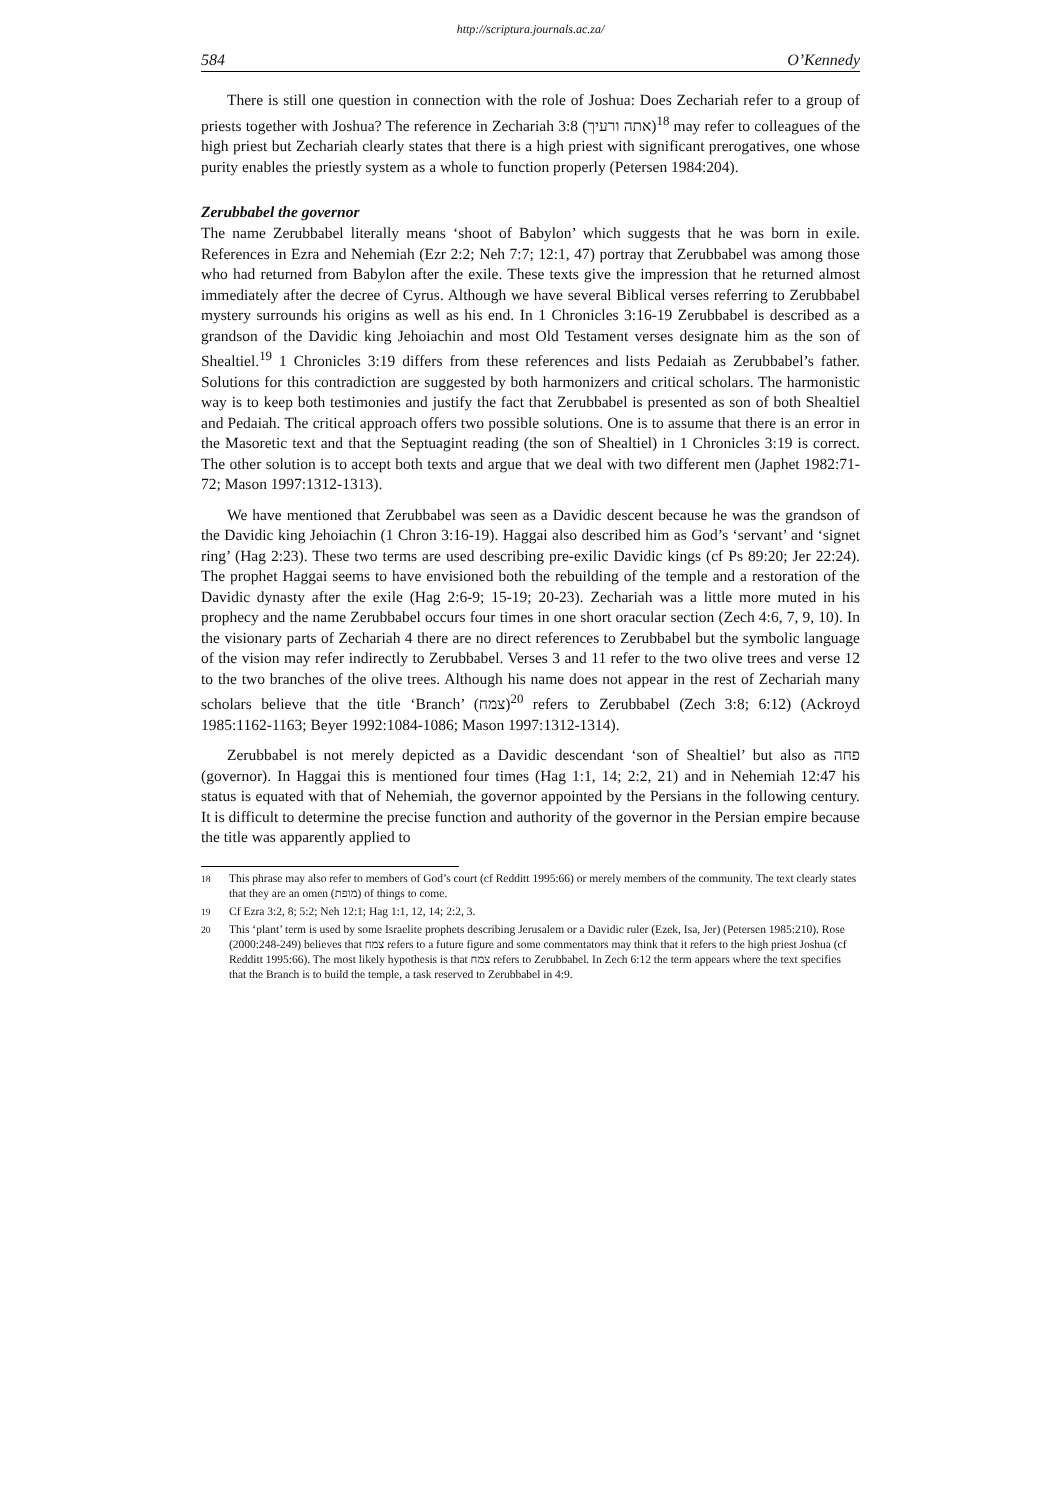http://scriptura.journals.ac.za/
584 O’Kennedy
There is still one question in connection with the role of Joshua: Does Zechariah refer to a group of priests together with Joshua? The reference in Zechariah 3:8 (אתה ורעיך)<sup>18</sup> may refer to colleagues of the high priest but Zechariah clearly states that there is a high priest with significant prerogatives, one whose purity enables the priestly system as a whole to function properly (Petersen 1984:204).
Zerubbabel the governor
The name Zerubbabel literally means ‘shoot of Babylon’ which suggests that he was born in exile. References in Ezra and Nehemiah (Ezr 2:2; Neh 7:7; 12:1, 47) portray that Zerubbabel was among those who had returned from Babylon after the exile. These texts give the impression that he returned almost immediately after the decree of Cyrus. Although we have several Biblical verses referring to Zerubbabel mystery surrounds his origins as well as his end. In 1 Chronicles 3:16-19 Zerubbabel is described as a grandson of the Davidic king Jehoiachin and most Old Testament verses designate him as the son of Shealtiel.<sup>19</sup> 1 Chronicles 3:19 differs from these references and lists Pedaiah as Zerubbabel’s father. Solutions for this contradiction are suggested by both harmonizers and critical scholars. The harmonistic way is to keep both testimonies and justify the fact that Zerubbabel is presented as son of both Shealtiel and Pedaiah. The critical approach offers two possible solutions. One is to assume that there is an error in the Masoretic text and that the Septuagint reading (the son of Shealtiel) in 1 Chronicles 3:19 is correct. The other solution is to accept both texts and argue that we deal with two different men (Japhet 1982:71-72; Mason 1997:1312-1313).
We have mentioned that Zerubbabel was seen as a Davidic descent because he was the grandson of the Davidic king Jehoiachin (1 Chron 3:16-19). Haggai also described him as God’s ‘servant’ and ‘signet ring’ (Hag 2:23). These two terms are used describing pre-exilic Davidic kings (cf Ps 89:20; Jer 22:24). The prophet Haggai seems to have envisioned both the rebuilding of the temple and a restoration of the Davidic dynasty after the exile (Hag 2:6-9; 15-19; 20-23). Zechariah was a little more muted in his prophecy and the name Zerubbabel occurs four times in one short oracular section (Zech 4:6, 7, 9, 10). In the visionary parts of Zechariah 4 there are no direct references to Zerubbabel but the symbolic language of the vision may refer indirectly to Zerubbabel. Verses 3 and 11 refer to the two olive trees and verse 12 to the two branches of the olive trees. Although his name does not appear in the rest of Zechariah many scholars believe that the title ‘Branch’ (צמח)<sup>20</sup> refers to Zerubbabel (Zech 3:8; 6:12) (Ackroyd 1985:1162-1163; Beyer 1992:1084-1086; Mason 1997:1312-1314).
Zerubbabel is not merely depicted as a Davidic descendant ‘son of Shealtiel’ but also as פחה (governor). In Haggai this is mentioned four times (Hag 1:1, 14; 2:2, 21) and in Nehemiah 12:47 his status is equated with that of Nehemiah, the governor appointed by the Persians in the following century. It is difficult to determine the precise function and authority of the governor in the Persian empire because the title was apparently applied to
<sup>18</sup> This phrase may also refer to members of God’s court (cf Redditt 1995:66) or merely members of the community. The text clearly states that they are an omen (מופת) of things to come.
<sup>19</sup> Cf Ezra 3:2, 8; 5:2; Neh 12:1; Hag 1:1, 12, 14; 2:2, 3.
<sup>20</sup> This ‘plant’ term is used by some Israelite prophets describing Jerusalem or a Davidic ruler (Ezek, Isa, Jer) (Petersen 1985:210). Rose (2000:248-249) believes that צמח refers to a future figure and some commentators may think that it refers to the high priest Joshua (cf Redditt 1995:66). The most likely hypothesis is that צמח refers to Zerubbabel. In Zech 6:12 the term appears where the text specifies that the Branch is to build the temple, a task reserved to Zerubbabel in 4:9.